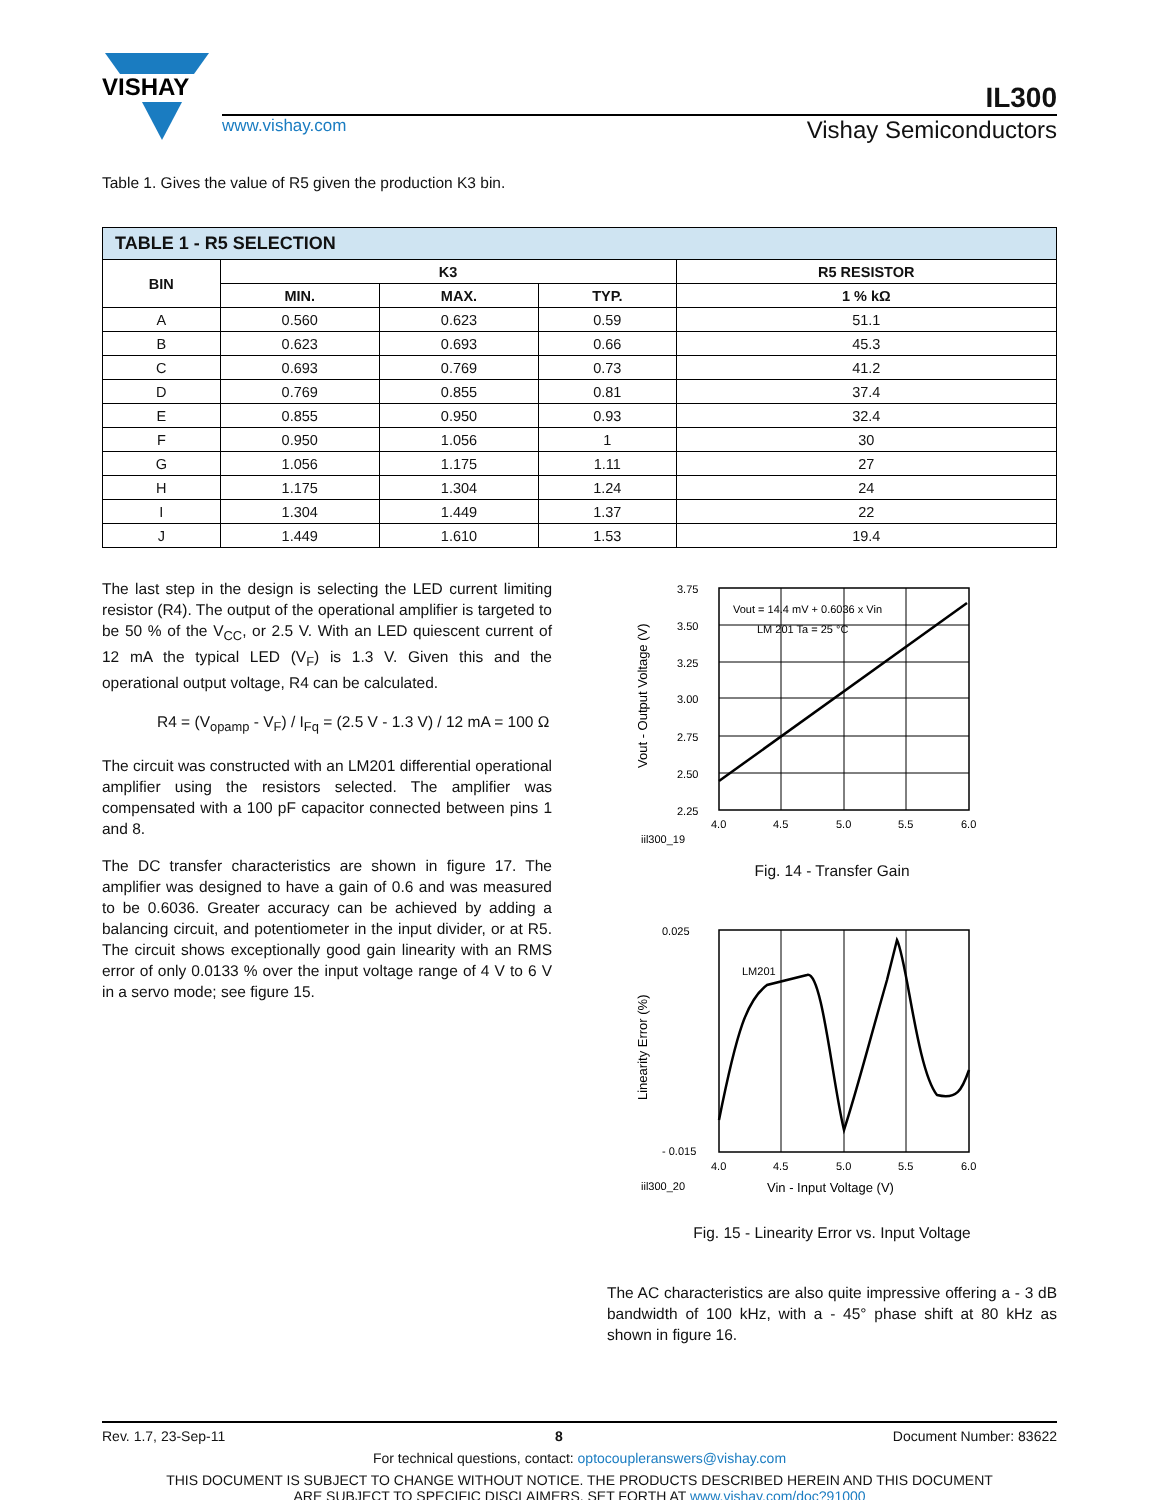VISHAY
IL300
www.vishay.com Vishay Semiconductors
Table 1. Gives the value of R5 given the production K3 bin.
| TABLE 1 - R5 SELECTION | | | | |
| --- | --- | --- | --- | --- |
| BIN | K3 | | | R5 RESISTOR |
| | MIN. | MAX. | TYP. | 1 % kΩ |
| A | 0.560 | 0.623 | 0.59 | 51.1 |
| B | 0.623 | 0.693 | 0.66 | 45.3 |
| C | 0.693 | 0.769 | 0.73 | 41.2 |
| D | 0.769 | 0.855 | 0.81 | 37.4 |
| E | 0.855 | 0.950 | 0.93 | 32.4 |
| F | 0.950 | 1.056 | 1 | 30 |
| G | 1.056 | 1.175 | 1.11 | 27 |
| H | 1.175 | 1.304 | 1.24 | 24 |
| I | 1.304 | 1.449 | 1.37 | 22 |
| J | 1.449 | 1.610 | 1.53 | 19.4 |
The last step in the design is selecting the LED current limiting resistor (R4). The output of the operational amplifier is targeted to be 50 % of the V<sub>CC</sub>, or 2.5 V. With an LED quiescent current of 12 mA the typical LED (V<sub>F</sub>) is 1.3 V. Given this and the operational output voltage, R4 can be calculated.
R4 = (V<sub>opamp</sub> - V<sub>F</sub>) / I<sub>Fq</sub> = (2.5 V - 1.3 V) / 12 mA = 100 Ω
The circuit was constructed with an LM201 differential operational amplifier using the resistors selected. The amplifier was compensated with a 100 pF capacitor connected between pins 1 and 8.
The DC transfer characteristics are shown in figure 17. The amplifier was designed to have a gain of 0.6 and was measured to be 0.6036. Greater accuracy can be achieved by adding a balancing circuit, and potentiometer in the input divider, or at R5. The circuit shows exceptionally good gain linearity with an RMS error of only 0.0133 % over the input voltage range of 4 V to 6 V in a servo mode; see figure 15.
Vout = 14.4 mV + 0.6036 x Vin
LM 201 Ta = 25 °C
3.75
3.50
3.25
3.00
2.75
2.50
2.25
4.0
4.5
5.0
5.5
6.0
iil300_19
Vout - Output Voltage (V)
Fig. 14 - Transfer Gain
LM201
0.025
- 0.015
4.0
4.5
5.0
5.5
6.0
iil300_20
Vin - Input Voltage (V)
Linearity Error (%)
Fig. 15 - Linearity Error vs. Input Voltage
The AC characteristics are also quite impressive offering a - 3 dB bandwidth of 100 kHz, with a - 45° phase shift at 80 kHz as shown in figure 16.
Rev. 1.7, 23-Sep-11 8 Document Number: 83622
For technical questions, contact: optocoupleranswers@vishay.com
THIS DOCUMENT IS SUBJECT TO CHANGE WITHOUT NOTICE. THE PRODUCTS DESCRIBED HEREIN AND THIS DOCUMENT
ARE SUBJECT TO SPECIFIC DISCLAIMERS, SET FORTH AT www.vishay.com/doc?91000